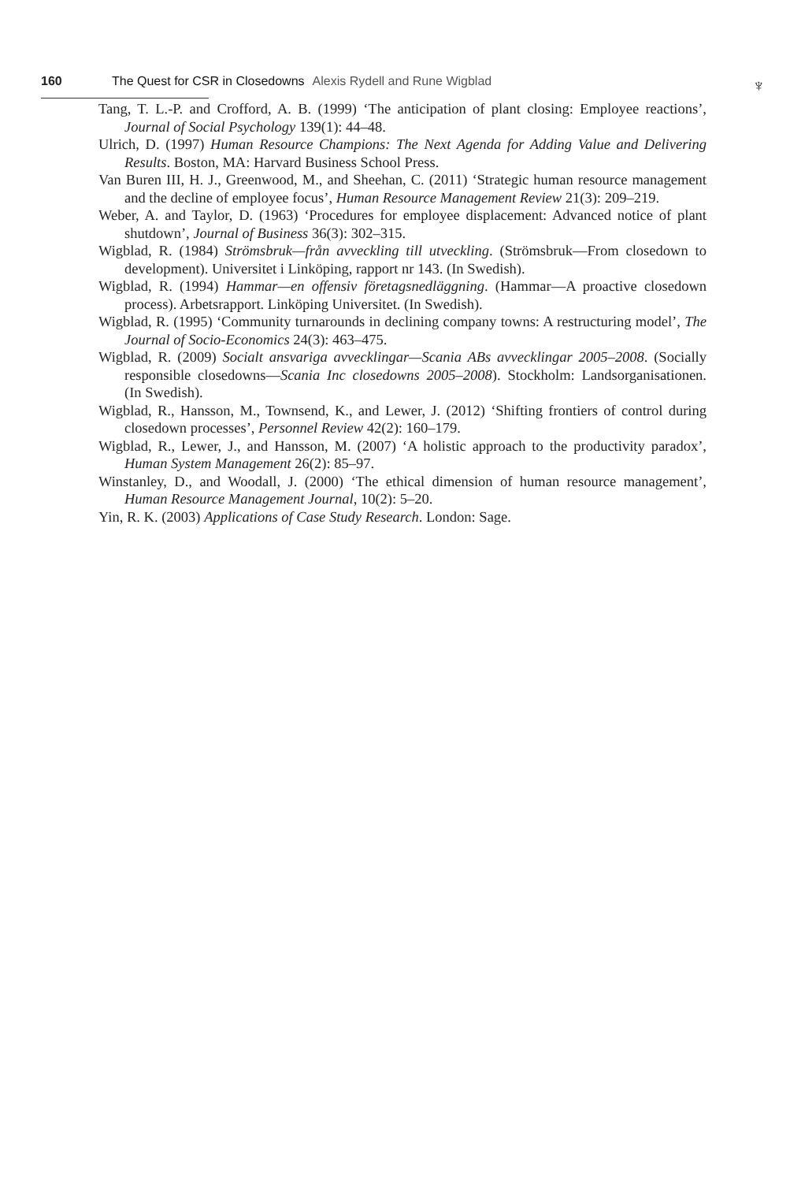160 The Quest for CSR in Closedowns Alexis Rydell and Rune Wigblad
♆
Tang, T. L.-P. and Crofford, A. B. (1999) ‘The anticipation of plant closing: Employee reactions’, Journal of Social Psychology 139(1): 44–48.
Ulrich, D. (1997) Human Resource Champions: The Next Agenda for Adding Value and Delivering Results. Boston, MA: Harvard Business School Press.
Van Buren III, H. J., Greenwood, M., and Sheehan, C. (2011) ‘Strategic human resource management and the decline of employee focus’, Human Resource Management Review 21(3): 209–219.
Weber, A. and Taylor, D. (1963) ‘Procedures for employee displacement: Advanced notice of plant shutdown’, Journal of Business 36(3): 302–315.
Wigblad, R. (1984) Strömsbruk—från avveckling till utveckling. (Strömsbruk—From closedown to development). Universitet i Linköping, rapport nr 143. (In Swedish).
Wigblad, R. (1994) Hammar—en offensiv företagsnedläggning. (Hammar—A proactive closedown process). Arbetsrapport. Linköping Universitet. (In Swedish).
Wigblad, R. (1995) ‘Community turnarounds in declining company towns: A restructuring model’, The Journal of Socio-Economics 24(3): 463–475.
Wigblad, R. (2009) Socialt ansvariga avvecklingar—Scania ABs avvecklingar 2005–2008. (Socially responsible closedowns—Scania Inc closedowns 2005–2008). Stockholm: Landsorganisationen. (In Swedish).
Wigblad, R., Hansson, M., Townsend, K., and Lewer, J. (2012) ‘Shifting frontiers of control during closedown processes’, Personnel Review 42(2): 160–179.
Wigblad, R., Lewer, J., and Hansson, M. (2007) ‘A holistic approach to the productivity paradox’, Human System Management 26(2): 85–97.
Winstanley, D., and Woodall, J. (2000) ‘The ethical dimension of human resource management’, Human Resource Management Journal, 10(2): 5–20.
Yin, R. K. (2003) Applications of Case Study Research. London: Sage.